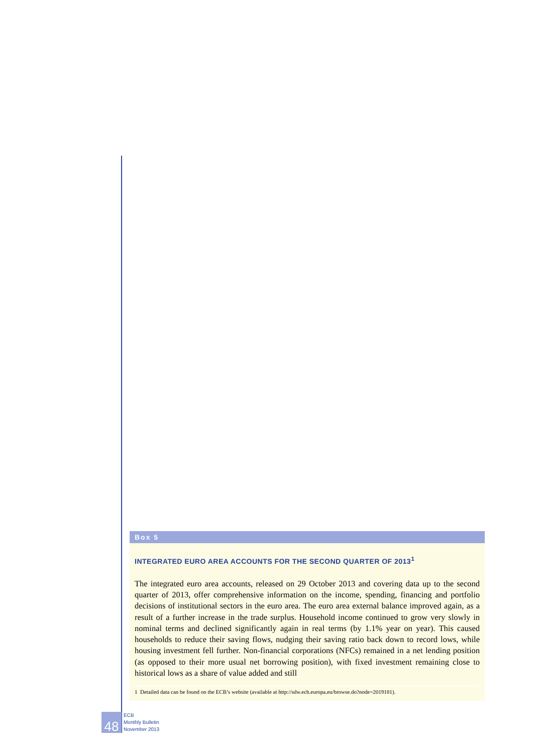Box 5
INTEGRATED EURO AREA ACCOUNTS FOR THE SECOND QUARTER OF 2013<sup>1</sup>
The integrated euro area accounts, released on 29 October 2013 and covering data up to the second quarter of 2013, offer comprehensive information on the income, spending, financing and portfolio decisions of institutional sectors in the euro area. The euro area external balance improved again, as a result of a further increase in the trade surplus. Household income continued to grow very slowly in nominal terms and declined significantly again in real terms (by 1.1% year on year). This caused households to reduce their saving flows, nudging their saving ratio back down to record lows, while housing investment fell further. Non-financial corporations (NFCs) remained in a net lending position (as opposed to their more usual net borrowing position), with fixed investment remaining close to historical lows as a share of value added and still
1 Detailed data can be found on the ECB’s website (available at http://sdw.ecb.europa.eu/browse.do?node=2019181).
48
ECB
Monthly Bulletin
November 2013